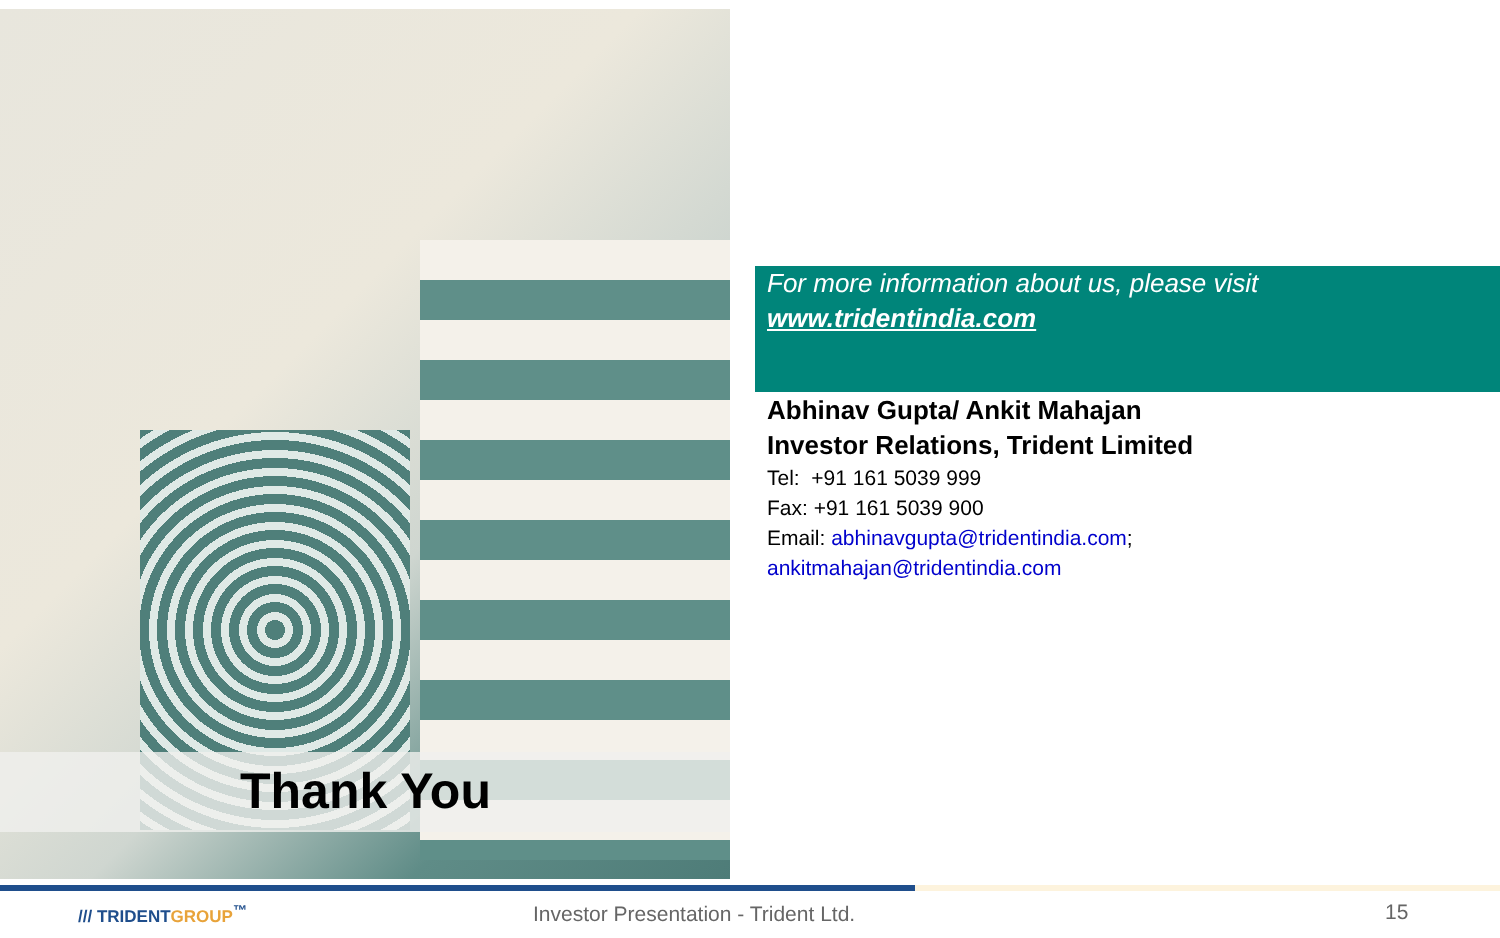Thank You
For more information about us, please visit
www.tridentindia.com
Abhinav Gupta/ Ankit Mahajan
Investor Relations, Trident Limited
Tel: +91 161 5039 999
Fax: +91 161 5039 900
Email: abhinavgupta@tridentindia.com;
ankitmahajan@tridentindia.com
/// TRIDENTGROUP<sup>™</sup>
Investor Presentation - Trident Ltd.
15